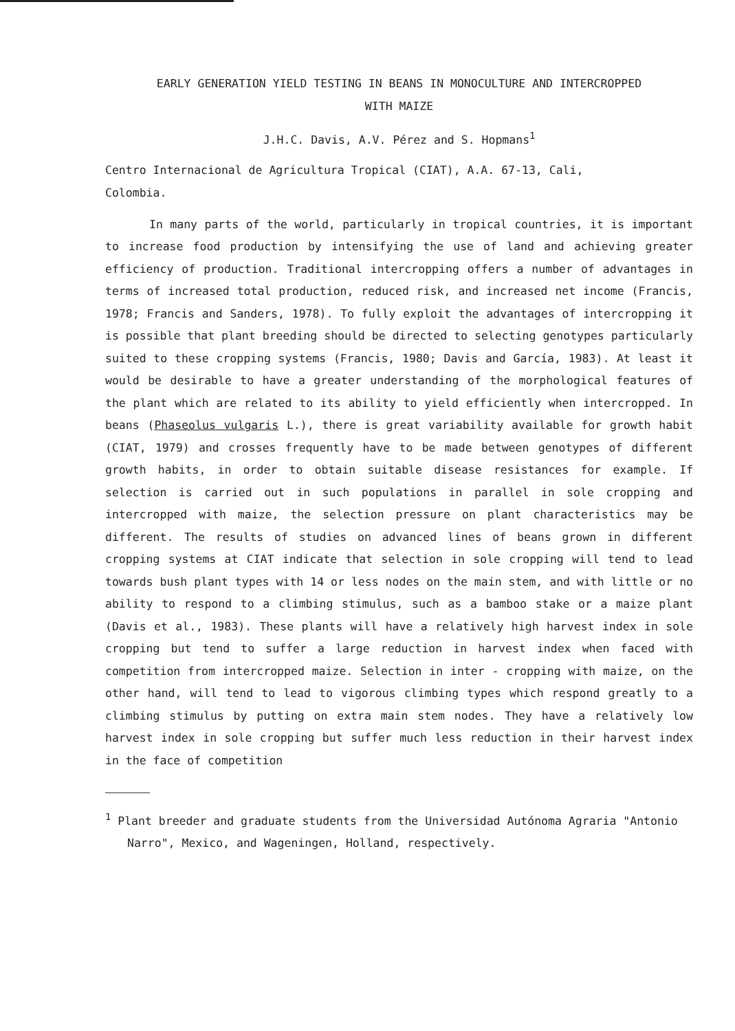EARLY GENERATION YIELD TESTING IN BEANS IN MONOCULTURE AND INTERCROPPED
WITH MAIZE
J.H.C. Davis, A.V. Pérez and S. Hopmans<sup>1</sup>
Centro Internacional de Agricultura Tropical (CIAT), A.A. 67-13, Cali,
Colombia.
In many parts of the world, particularly in tropical countries, it is important to increase food production by intensifying the use of land and achieving greater efficiency of production. Traditional intercropping offers a number of advantages in terms of increased total production, reduced risk, and increased net income (Francis, 1978; Francis and Sanders, 1978). To fully exploit the advantages of intercropping it is possible that plant breeding should be directed to selecting genotypes particularly suited to these cropping systems (Francis, 1980; Davis and García, 1983). At least it would be desirable to have a greater understanding of the morphological features of the plant which are related to its ability to yield efficiently when intercropped. In beans (Phaseolus vulgaris L.), there is great variability available for growth habit (CIAT, 1979) and crosses frequently have to be made between genotypes of different growth habits, in order to obtain suitable disease resistances for example. If selection is carried out in such populations in parallel in sole cropping and intercropped with maize, the selection pressure on plant characteristics may be different. The results of studies on advanced lines of beans grown in different cropping systems at CIAT indicate that selection in sole cropping will tend to lead towards bush plant types with 14 or less nodes on the main stem, and with little or no ability to respond to a climbing stimulus, such as a bamboo stake or a maize plant (Davis et al., 1983). These plants will have a relatively high harvest index in sole cropping but tend to suffer a large reduction in harvest index when faced with competition from intercropped maize. Selection in inter - cropping with maize, on the other hand, will tend to lead to vigorous climbing types which respond greatly to a climbing stimulus by putting on extra main stem nodes. They have a relatively low harvest index in sole cropping but suffer much less reduction in their harvest index in the face of competition
<sup>1</sup> Plant breeder and graduate students from the Universidad Autónoma Agraria "Antonio Narro", Mexico, and Wageningen, Holland, respectively.